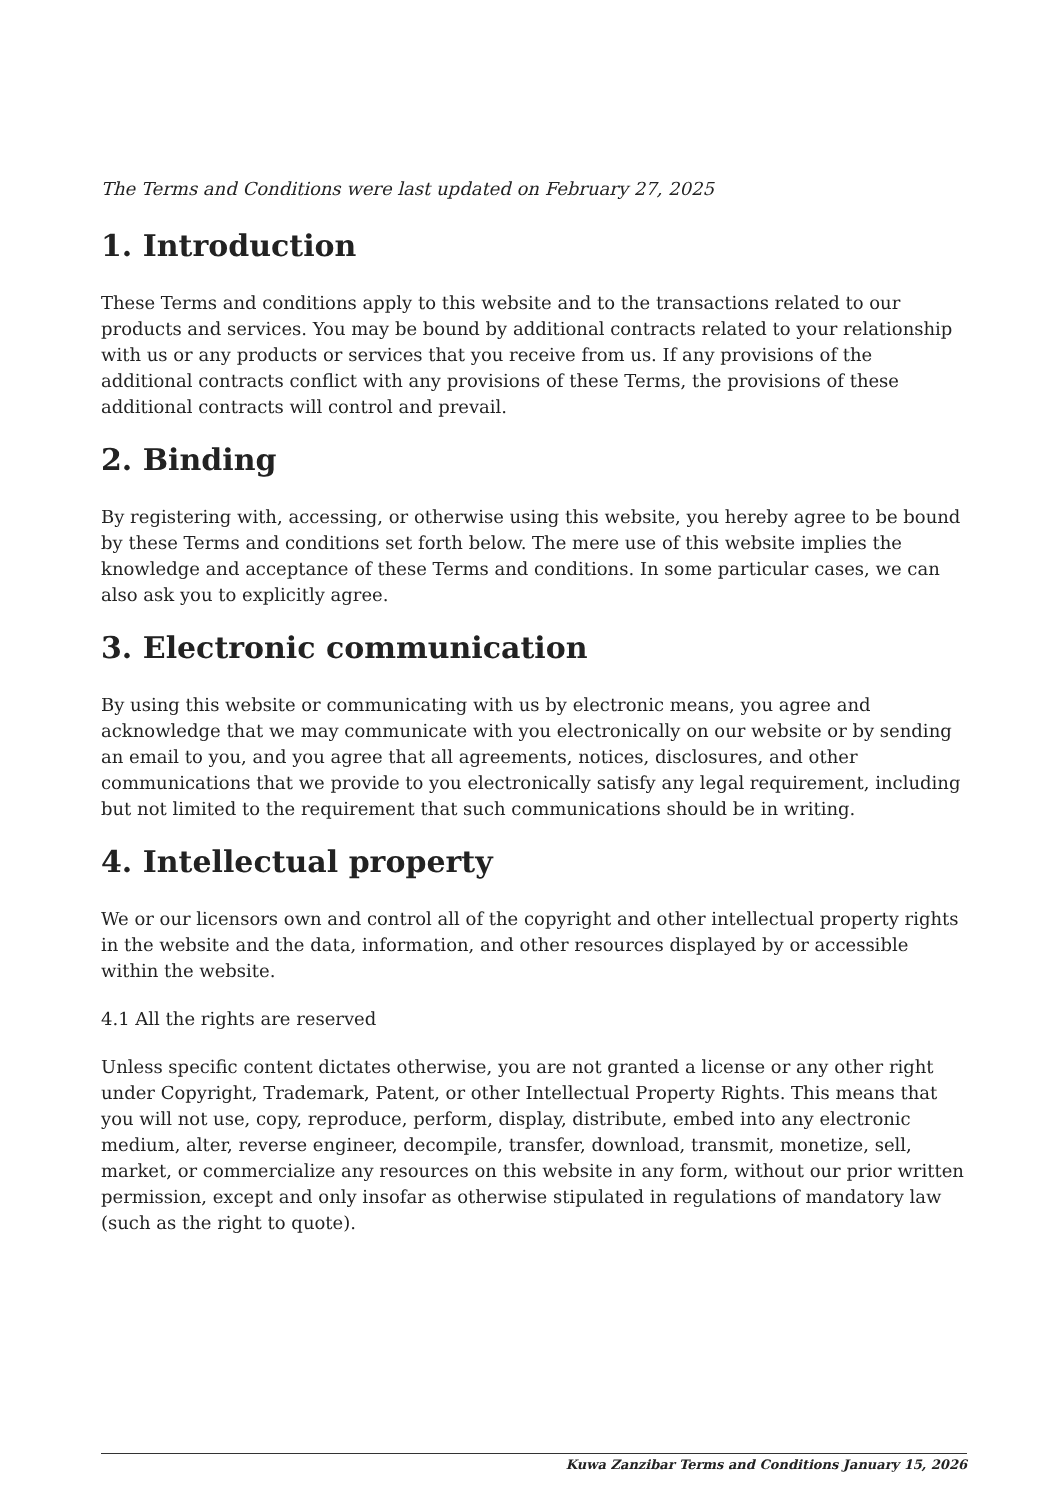The Terms and Conditions were last updated on February 27, 2025
1. Introduction
These Terms and conditions apply to this website and to the transactions related to our products and services. You may be bound by additional contracts related to your relationship with us or any products or services that you receive from us. If any provisions of the additional contracts conflict with any provisions of these Terms, the provisions of these additional contracts will control and prevail.
2. Binding
By registering with, accessing, or otherwise using this website, you hereby agree to be bound by these Terms and conditions set forth below. The mere use of this website implies the knowledge and acceptance of these Terms and conditions. In some particular cases, we can also ask you to explicitly agree.
3. Electronic communication
By using this website or communicating with us by electronic means, you agree and acknowledge that we may communicate with you electronically on our website or by sending an email to you, and you agree that all agreements, notices, disclosures, and other communications that we provide to you electronically satisfy any legal requirement, including but not limited to the requirement that such communications should be in writing.
4. Intellectual property
We or our licensors own and control all of the copyright and other intellectual property rights in the website and the data, information, and other resources displayed by or accessible within the website.
4.1 All the rights are reserved
Unless specific content dictates otherwise, you are not granted a license or any other right under Copyright, Trademark, Patent, or other Intellectual Property Rights. This means that you will not use, copy, reproduce, perform, display, distribute, embed into any electronic medium, alter, reverse engineer, decompile, transfer, download, transmit, monetize, sell, market, or commercialize any resources on this website in any form, without our prior written permission, except and only insofar as otherwise stipulated in regulations of mandatory law (such as the right to quote).
Kuwa Zanzibar Terms and Conditions January 15, 2026